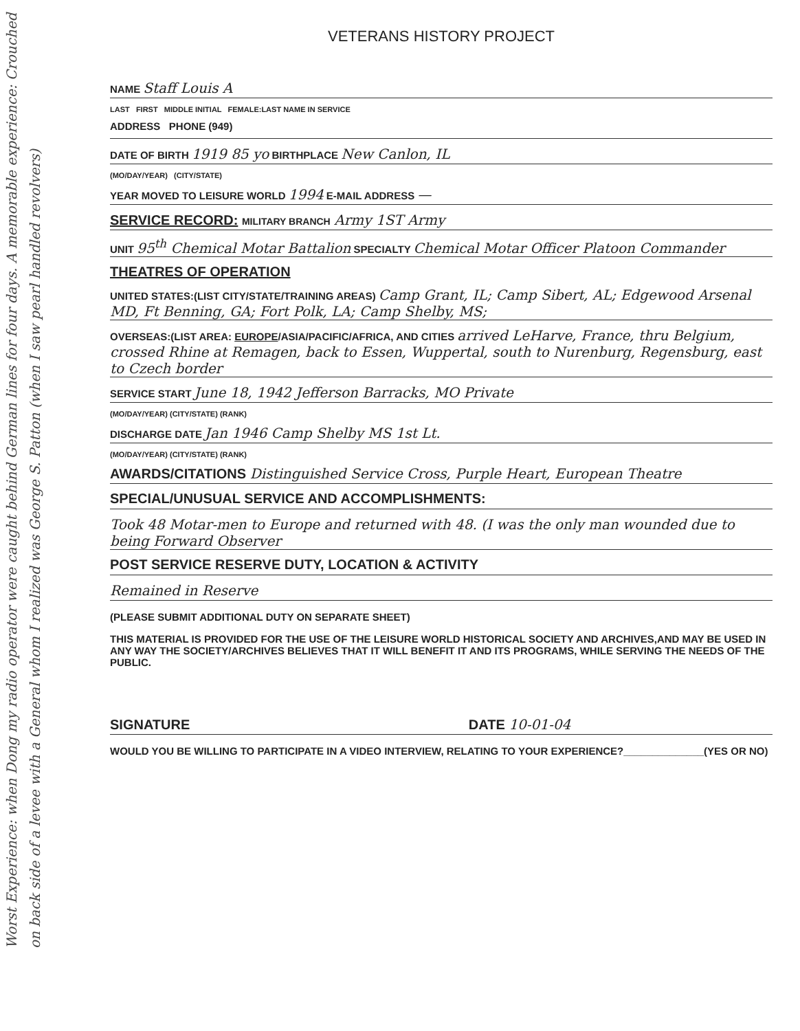Worst Experience: when Dong my radio operator were caught behind German lines for four days. A memorable experience: Crouched on back side of a levee with a General whom I realized was George S. Patton (when I saw pearl handled revolvers)
VETERANS HISTORY PROJECT
NAME Staff Louis A
LAST FIRST MIDDLE INITIAL FEMALE:LAST NAME IN SERVICE
ADDRESS PHONE (949)
DATE OF BIRTH 1919 85 yo BIRTHPLACE New Canlon, IL
(MO/DAY/YEAR) (CITY/STATE)
YEAR MOVED TO LEISURE WORLD 1994 E-MAIL ADDRESS —
SERVICE RECORD: MILITARY BRANCH Army 1ST Army
UNIT 95<sup>th</sup> Chemical Motar Battalion SPECIALTY Chemical Motar Officer Platoon Commander
THEATRES OF OPERATION
UNITED STATES:(LIST CITY/STATE/TRAINING AREAS) Camp Grant, IL; Camp Sibert, AL; Edgewood Arsenal MD, Ft Benning, GA; Fort Polk, LA; Camp Shelby, MS;
OVERSEAS:(LIST AREA: EUROPE/ASIA/PACIFIC/AFRICA, AND CITIES arrived LeHarve, France, thru Belgium, crossed Rhine at Remagen, back to Essen, Wuppertal, south to Nurenburg, Regensburg, east to Czech border
SERVICE START June 18, 1942 Jefferson Barracks, MO Private
(MO/DAY/YEAR) (CITY/STATE) (RANK)
DISCHARGE DATE Jan 1946 Camp Shelby MS 1st Lt.
(MO/DAY/YEAR) (CITY/STATE) (RANK)
AWARDS/CITATIONS Distinguished Service Cross, Purple Heart, European Theatre
SPECIAL/UNUSUAL SERVICE AND ACCOMPLISHMENTS:
Took 48 Motar-men to Europe and returned with 48. (I was the only man wounded due to being Forward Observer
POST SERVICE RESERVE DUTY, LOCATION & ACTIVITY
Remained in Reserve
(PLEASE SUBMIT ADDITIONAL DUTY ON SEPARATE SHEET)
THIS MATERIAL IS PROVIDED FOR THE USE OF THE LEISURE WORLD HISTORICAL SOCIETY AND ARCHIVES,AND MAY BE USED IN ANY WAY THE SOCIETY/ARCHIVES BELIEVES THAT IT WILL BENEFIT IT AND ITS PROGRAMS, WHILE SERVING THE NEEDS OF THE PUBLIC.
SIGNATURE DATE 10-01-04
WOULD YOU BE WILLING TO PARTICIPATE IN A VIDEO INTERVIEW, RELATING TO YOUR EXPERIENCE?______________(YES OR NO)